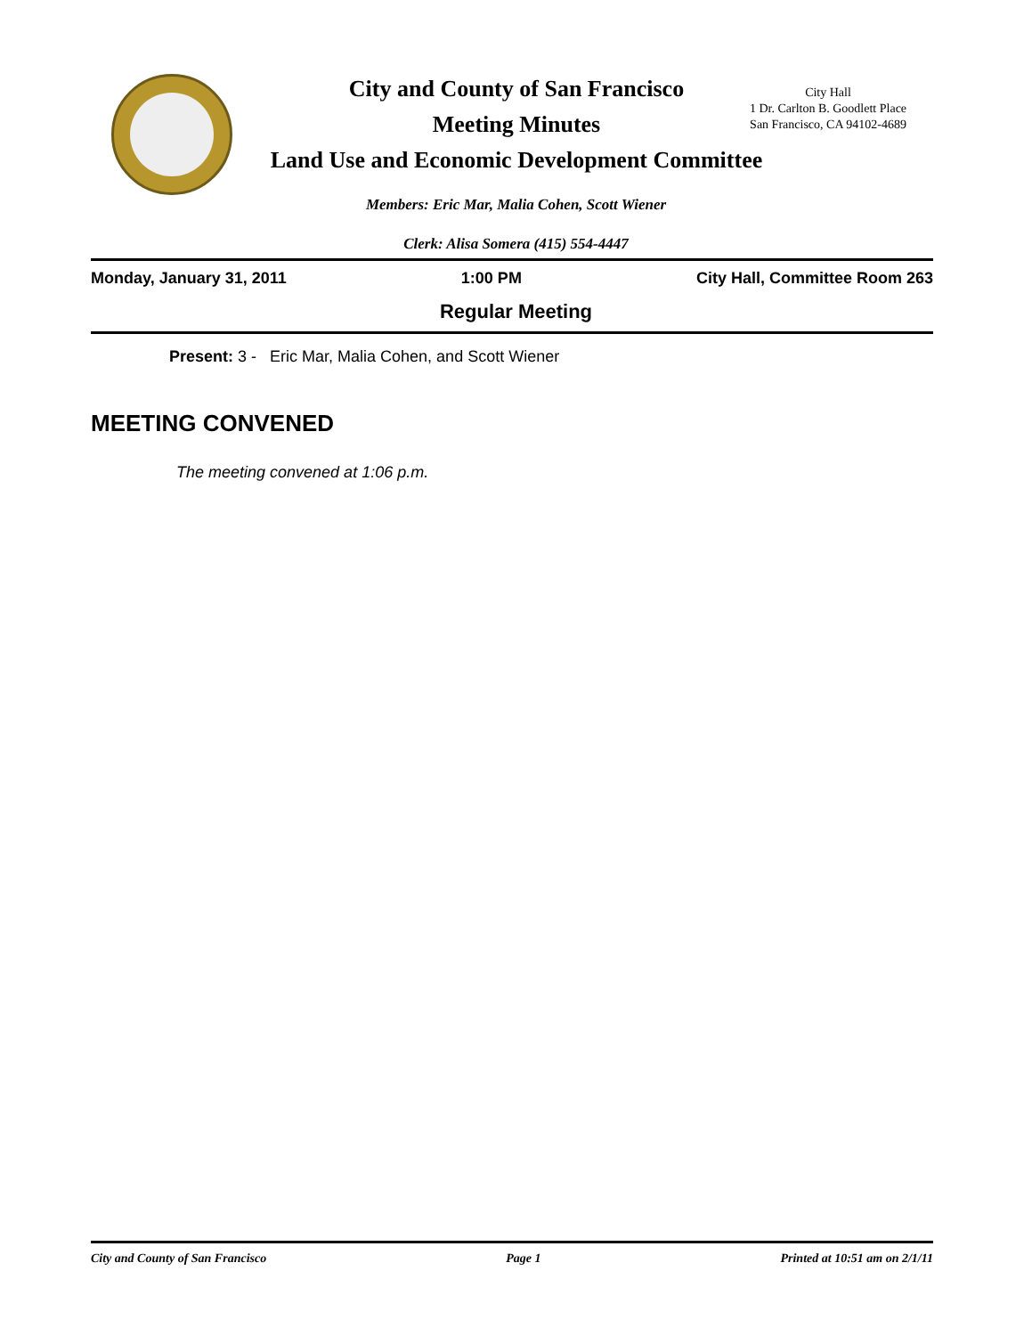City and County of San Francisco
Meeting Minutes
Land Use and Economic Development Committee
City Hall
1 Dr. Carlton B. Goodlett Place
San Francisco, CA 94102-4689
Members: Eric Mar, Malia Cohen, Scott Wiener
Clerk: Alisa Somera (415) 554-4447
Monday, January 31, 2011 1:00 PM City Hall, Committee Room 263
Regular Meeting
Present: 3 - Eric Mar, Malia Cohen, and Scott Wiener
MEETING CONVENED
The meeting convened at 1:06 p.m.
City and County of San Francisco Page 1 Printed at 10:51 am on 2/1/11